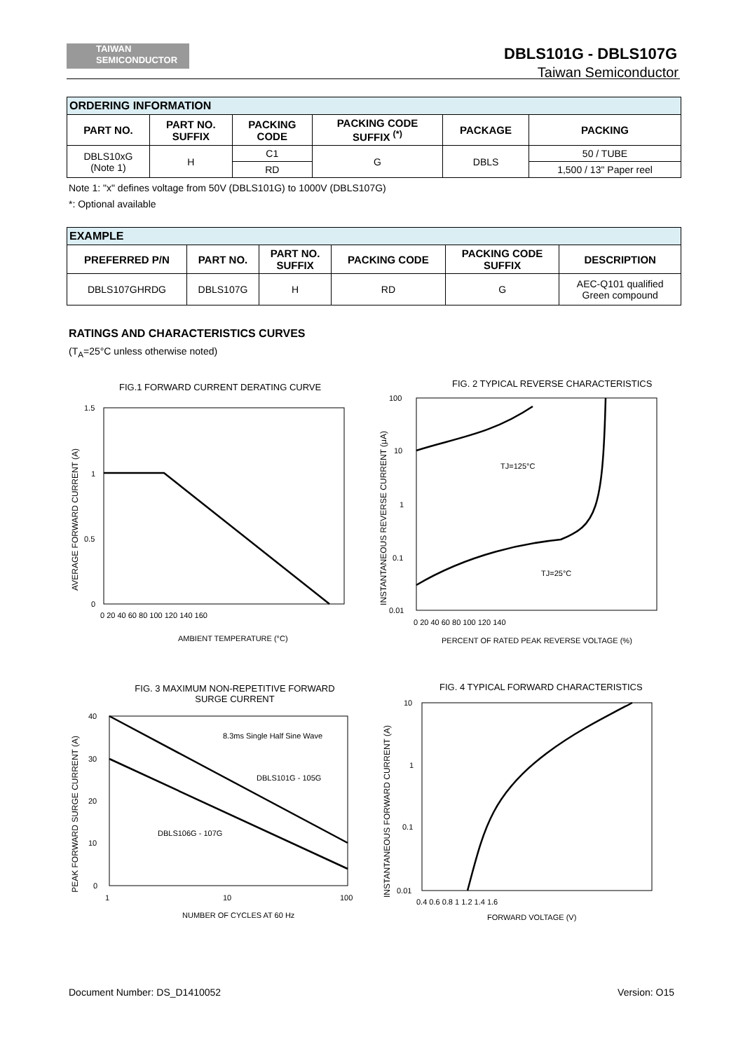TAIWAN
SEMICONDUCTOR
DBLS101G - DBLS107G
Taiwan Semiconductor
| ORDERING INFORMATION | | | | | |
| --- | --- | --- | --- | --- | --- |
| PART NO. | PART NO. SUFFIX | PACKING CODE | PACKING CODE SUFFIX <sup>(*)</sup> | PACKAGE | PACKING |
| DBLS10xG (Note 1) | H | C1 | G | DBLS | 50 / TUBE |
| | | RD | | | 1,500 / 13" Paper reel |
Note 1: "x" defines voltage from 50V (DBLS101G) to 1000V (DBLS107G)
*: Optional available
| EXAMPLE | | | | | |
| --- | --- | --- | --- | --- | --- |
| PREFERRED P/N | PART NO. | PART NO. SUFFIX | PACKING CODE | PACKING CODE SUFFIX | DESCRIPTION |
| DBLS107GHRDG | DBLS107G | H | RD | G | AEC-Q101 qualified Green compound |
RATINGS AND CHARACTERISTICS CURVES
(T<sub>A</sub>=25°C unless otherwise noted)
FIG.1 FORWARD CURRENT DERATING CURVE
1.5
1
0.5
0
0 20 40 60 80 100 120 140 160
AMBIENT TEMPERATURE (°C)
AVERAGE FORWARD CURRENT (A)
FIG. 2 TYPICAL REVERSE CHARACTERISTICS
TJ=125°C
TJ=25°C
100
10
1
0.1
0.01
0 20 40 60 80 100 120 140
PERCENT OF RATED PEAK REVERSE VOLTAGE (%)
INSTANTANEOUS REVERSE CURRENT (μA)
FIG. 3 MAXIMUM NON-REPETITIVE FORWARD SURGE CURRENT
8.3ms Single Half Sine Wave
DBLS101G - 105G
DBLS106G - 107G
40
30
20
10
0
1
10
100
NUMBER OF CYCLES AT 60 Hz
PEAK FORWARD SURGE CURRENT (A)
FIG. 4 TYPICAL FORWARD CHARACTERISTICS
10
1
0.1
0.01
0.4 0.6 0.8 1 1.2 1.4 1.6
FORWARD VOLTAGE (V)
INSTANTANEOUS FORWARD CURRENT (A)
Document Number: DS_D1410052 Version: O15